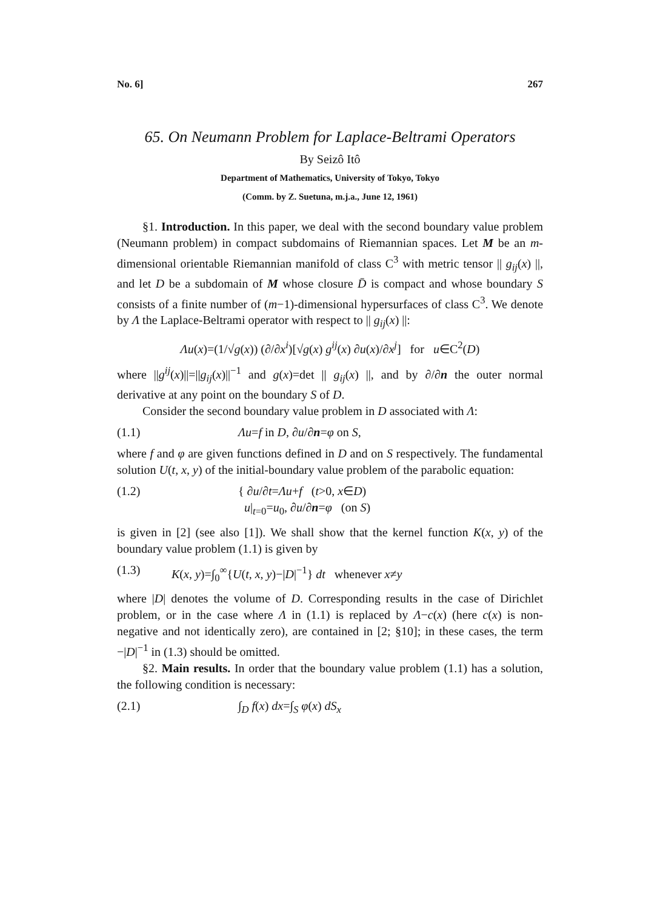No. 6] 267
65. On Neumann Problem for Laplace-Beltrami Operators
By Seizô Itô
Department of Mathematics, University of Tokyo, Tokyo
(Comm. by Z. Suetuna, m.j.a., June 12, 1961)
§1. Introduction. In this paper, we deal with the second boundary value problem (Neumann problem) in compact subdomains of Riemannian spaces. Let M be an m-dimensional orientable Riemannian manifold of class C<sup>3</sup> with metric tensor || g<sub>ij</sub>(x) ||, and let D be a subdomain of M whose closure D̄ is compact and whose boundary S consists of a finite number of (m−1)-dimensional hypersurfaces of class C<sup>3</sup>. We denote by Λ the Laplace-Beltrami operator with respect to || g<sub>ij</sub>(x) ||:
Λu(x)=(1/√g(x)) (∂/∂x<sup>i</sup>)[√g(x) g<sup>ij</sup>(x) ∂u(x)/∂x<sup>j</sup>] for u∈C<sup>2</sup>(D)
where ||g<sup>ij</sup>(x)||=||g<sub>ij</sub>(x)||<sup>−1</sup> and g(x)=det || g<sub>ij</sub>(x) ||, and by ∂/∂n the outer normal derivative at any point on the boundary S of D.
Consider the second boundary value problem in D associated with Λ:
(1.1) Λu=f in D, ∂u/∂n=φ on S,
where f and φ are given functions defined in D and on S respectively. The fundamental solution U(t, x, y) of the initial-boundary value problem of the parabolic equation:
(1.2) { ∂u/∂t=Λu+f (t>0, x∈D)
u|<sub>t=0</sub>=u<sub>0</sub>, ∂u/∂n=φ (on S)
is given in [2] (see also [1]). We shall show that the kernel function K(x, y) of the boundary value problem (1.1) is given by
(1.3) K(x, y)=∫<sub>0</sub><sup>∞</sup>{U(t, x, y)−|D|<sup>−1</sup>} dt whenever x≠y
where |D| denotes the volume of D. Corresponding results in the case of Dirichlet problem, or in the case where Λ in (1.1) is replaced by Λ−c(x) (here c(x) is non-negative and not identically zero), are contained in [2; §10]; in these cases, the term −|D|<sup>−1</sup> in (1.3) should be omitted.
§2. Main results. In order that the boundary value problem (1.1) has a solution, the following condition is necessary:
(2.1) ∫<sub>D</sub> f(x) dx=∫<sub>S</sub> φ(x) dS<sub>x</sub>